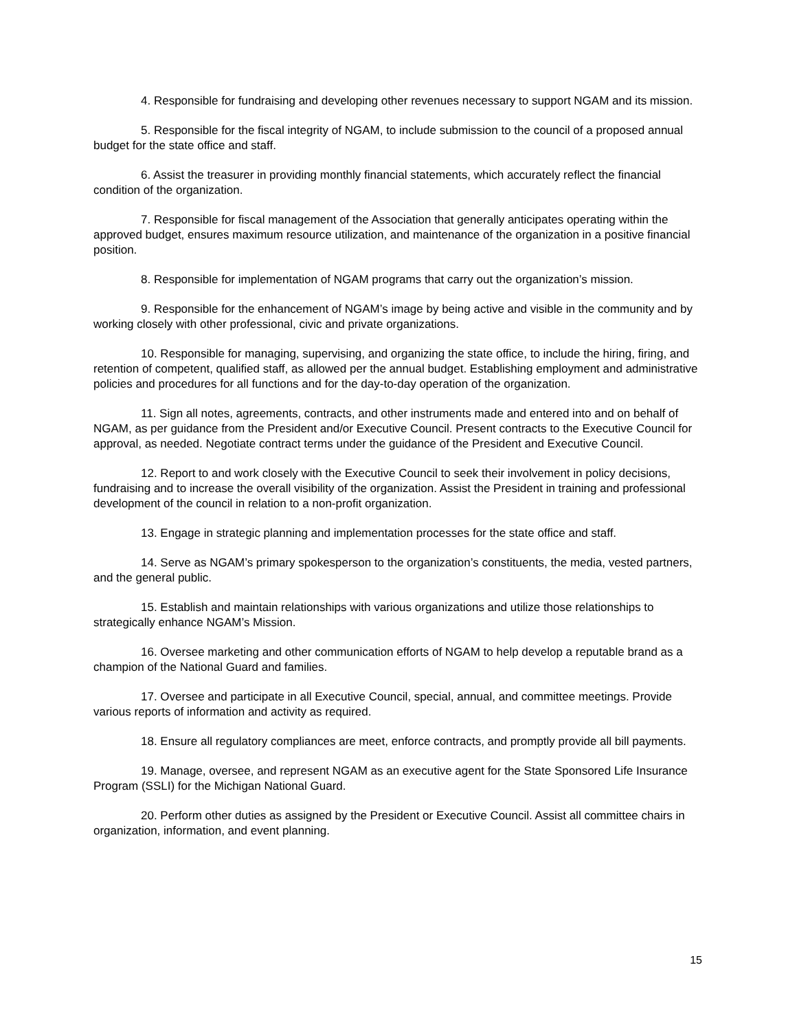4. Responsible for fundraising and developing other revenues necessary to support NGAM and its mission.
5. Responsible for the fiscal integrity of NGAM, to include submission to the council of a proposed annual budget for the state office and staff.
6. Assist the treasurer in providing monthly financial statements, which accurately reflect the financial condition of the organization.
7. Responsible for fiscal management of the Association that generally anticipates operating within the approved budget, ensures maximum resource utilization, and maintenance of the organization in a positive financial position.
8. Responsible for implementation of NGAM programs that carry out the organization’s mission.
9. Responsible for the enhancement of NGAM’s image by being active and visible in the community and by working closely with other professional, civic and private organizations.
10. Responsible for managing, supervising, and organizing the state office, to include the hiring, firing, and retention of competent, qualified staff, as allowed per the annual budget. Establishing employment and administrative policies and procedures for all functions and for the day-to-day operation of the organization.
11. Sign all notes, agreements, contracts, and other instruments made and entered into and on behalf of NGAM, as per guidance from the President and/or Executive Council. Present contracts to the Executive Council for approval, as needed. Negotiate contract terms under the guidance of the President and Executive Council.
12. Report to and work closely with the Executive Council to seek their involvement in policy decisions, fundraising and to increase the overall visibility of the organization. Assist the President in training and professional development of the council in relation to a non-profit organization.
13. Engage in strategic planning and implementation processes for the state office and staff.
14. Serve as NGAM’s primary spokesperson to the organization’s constituents, the media, vested partners, and the general public.
15. Establish and maintain relationships with various organizations and utilize those relationships to strategically enhance NGAM’s Mission.
16. Oversee marketing and other communication efforts of NGAM to help develop a reputable brand as a champion of the National Guard and families.
17. Oversee and participate in all Executive Council, special, annual, and committee meetings. Provide various reports of information and activity as required.
18. Ensure all regulatory compliances are meet, enforce contracts, and promptly provide all bill payments.
19. Manage, oversee, and represent NGAM as an executive agent for the State Sponsored Life Insurance Program (SSLI) for the Michigan National Guard.
20. Perform other duties as assigned by the President or Executive Council. Assist all committee chairs in organization, information, and event planning.
15